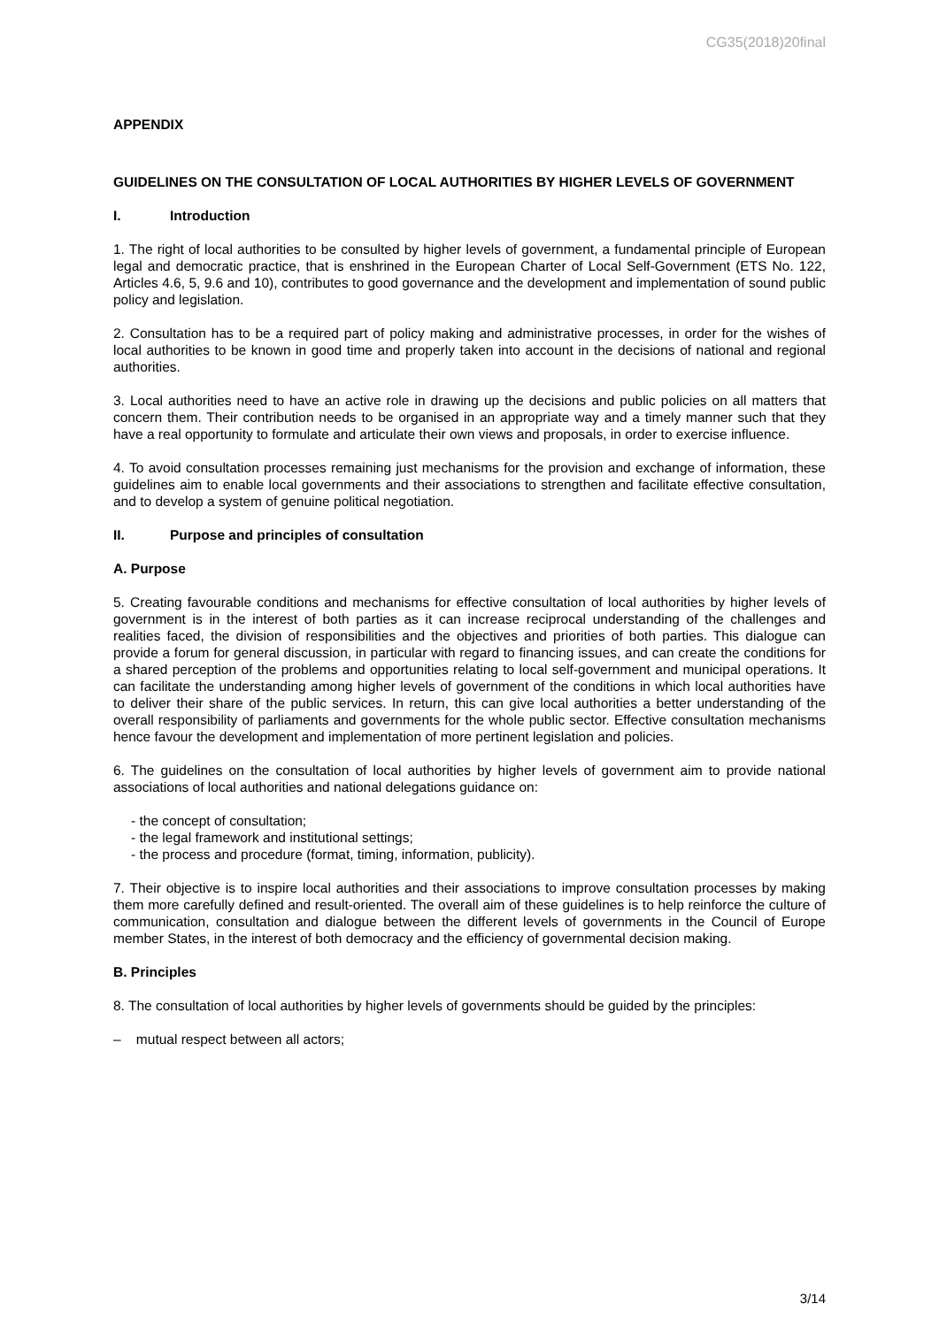CG35(2018)20final
APPENDIX
GUIDELINES ON THE CONSULTATION OF LOCAL AUTHORITIES BY HIGHER LEVELS OF GOVERNMENT
I. Introduction
1. The right of local authorities to be consulted by higher levels of government, a fundamental principle of European legal and democratic practice, that is enshrined in the European Charter of Local Self-Government (ETS No. 122, Articles 4.6, 5, 9.6 and 10), contributes to good governance and the development and implementation of sound public policy and legislation.
2. Consultation has to be a required part of policy making and administrative processes, in order for the wishes of local authorities to be known in good time and properly taken into account in the decisions of national and regional authorities.
3. Local authorities need to have an active role in drawing up the decisions and public policies on all matters that concern them. Their contribution needs to be organised in an appropriate way and a timely manner such that they have a real opportunity to formulate and articulate their own views and proposals, in order to exercise influence.
4. To avoid consultation processes remaining just mechanisms for the provision and exchange of information, these guidelines aim to enable local governments and their associations to strengthen and facilitate effective consultation, and to develop a system of genuine political negotiation.
II. Purpose and principles of consultation
A. Purpose
5. Creating favourable conditions and mechanisms for effective consultation of local authorities by higher levels of government is in the interest of both parties as it can increase reciprocal understanding of the challenges and realities faced, the division of responsibilities and the objectives and priorities of both parties. This dialogue can provide a forum for general discussion, in particular with regard to financing issues, and can create the conditions for a shared perception of the problems and opportunities relating to local self-government and municipal operations. It can facilitate the understanding among higher levels of government of the conditions in which local authorities have to deliver their share of the public services. In return, this can give local authorities a better understanding of the overall responsibility of parliaments and governments for the whole public sector. Effective consultation mechanisms hence favour the development and implementation of more pertinent legislation and policies.
6. The guidelines on the consultation of local authorities by higher levels of government aim to provide national associations of local authorities and national delegations guidance on:
- the concept of consultation;
- the legal framework and institutional settings;
- the process and procedure (format, timing, information, publicity).
7. Their objective is to inspire local authorities and their associations to improve consultation processes by making them more carefully defined and result-oriented. The overall aim of these guidelines is to help reinforce the culture of communication, consultation and dialogue between the different levels of governments in the Council of Europe member States, in the interest of both democracy and the efficiency of governmental decision making.
B. Principles
8. The consultation of local authorities by higher levels of governments should be guided by the principles:
– mutual respect between all actors;
3/14